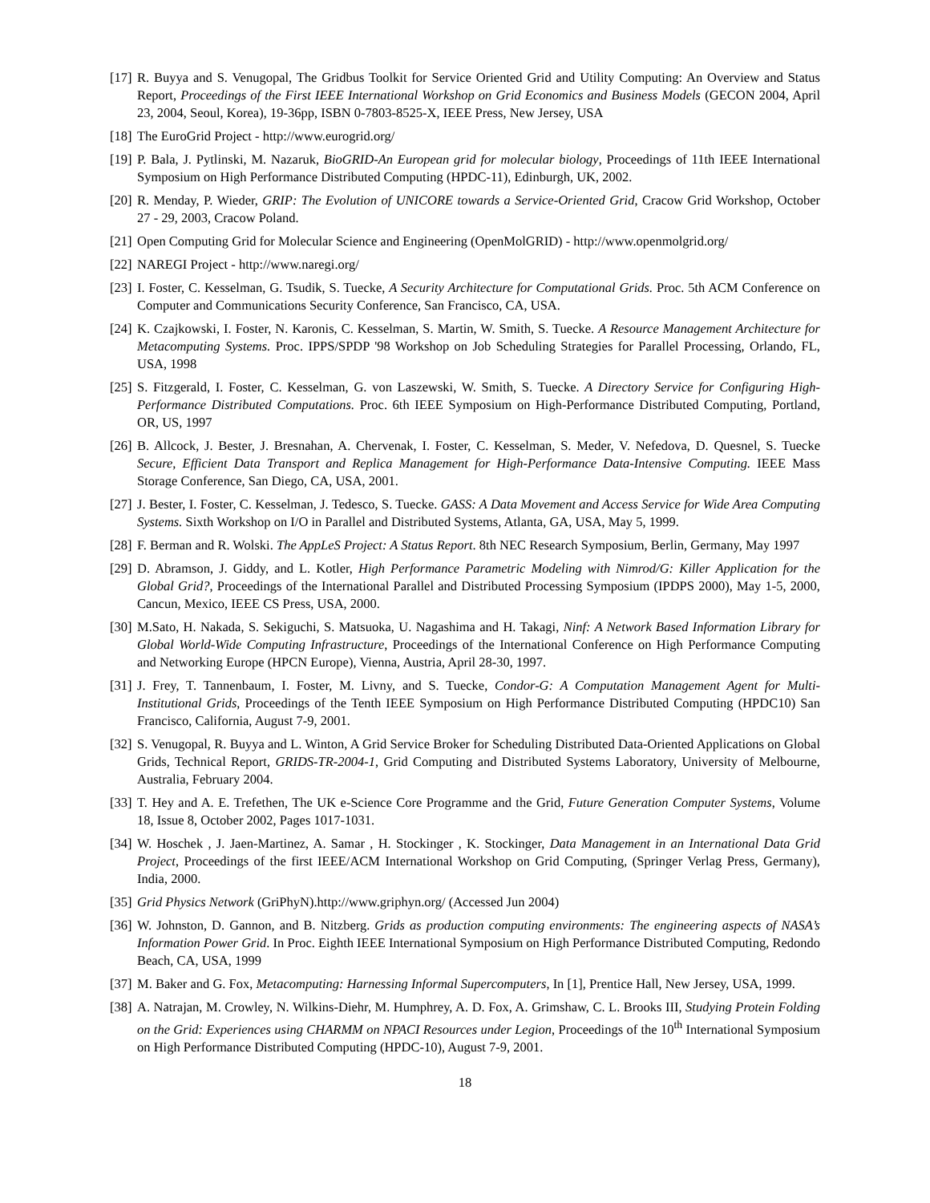[17] R. Buyya and S. Venugopal, The Gridbus Toolkit for Service Oriented Grid and Utility Computing: An Overview and Status Report, Proceedings of the First IEEE International Workshop on Grid Economics and Business Models (GECON 2004, April 23, 2004, Seoul, Korea), 19-36pp, ISBN 0-7803-8525-X, IEEE Press, New Jersey, USA
[18] The EuroGrid Project - http://www.eurogrid.org/
[19] P. Bala, J. Pytlinski, M. Nazaruk, BioGRID-An European grid for molecular biology, Proceedings of 11th IEEE International Symposium on High Performance Distributed Computing (HPDC-11), Edinburgh, UK, 2002.
[20] R. Menday, P. Wieder, GRIP: The Evolution of UNICORE towards a Service-Oriented Grid, Cracow Grid Workshop, October 27 - 29, 2003, Cracow Poland.
[21] Open Computing Grid for Molecular Science and Engineering (OpenMolGRID) - http://www.openmolgrid.org/
[22] NAREGI Project - http://www.naregi.org/
[23] I. Foster, C. Kesselman, G. Tsudik, S. Tuecke, A Security Architecture for Computational Grids. Proc. 5th ACM Conference on Computer and Communications Security Conference, San Francisco, CA, USA.
[24] K. Czajkowski, I. Foster, N. Karonis, C. Kesselman, S. Martin, W. Smith, S. Tuecke. A Resource Management Architecture for Metacomputing Systems. Proc. IPPS/SPDP '98 Workshop on Job Scheduling Strategies for Parallel Processing, Orlando, FL, USA, 1998
[25] S. Fitzgerald, I. Foster, C. Kesselman, G. von Laszewski, W. Smith, S. Tuecke. A Directory Service for Configuring High-Performance Distributed Computations. Proc. 6th IEEE Symposium on High-Performance Distributed Computing, Portland, OR, US, 1997
[26] B. Allcock, J. Bester, J. Bresnahan, A. Chervenak, I. Foster, C. Kesselman, S. Meder, V. Nefedova, D. Quesnel, S. Tuecke Secure, Efficient Data Transport and Replica Management for High-Performance Data-Intensive Computing. IEEE Mass Storage Conference, San Diego, CA, USA, 2001.
[27] J. Bester, I. Foster, C. Kesselman, J. Tedesco, S. Tuecke. GASS: A Data Movement and Access Service for Wide Area Computing Systems. Sixth Workshop on I/O in Parallel and Distributed Systems, Atlanta, GA, USA, May 5, 1999.
[28] F. Berman and R. Wolski. The AppLeS Project: A Status Report. 8th NEC Research Symposium, Berlin, Germany, May 1997
[29] D. Abramson, J. Giddy, and L. Kotler, High Performance Parametric Modeling with Nimrod/G: Killer Application for the Global Grid?, Proceedings of the International Parallel and Distributed Processing Symposium (IPDPS 2000), May 1-5, 2000, Cancun, Mexico, IEEE CS Press, USA, 2000.
[30] M.Sato, H. Nakada, S. Sekiguchi, S. Matsuoka, U. Nagashima and H. Takagi, Ninf: A Network Based Information Library for Global World-Wide Computing Infrastructure, Proceedings of the International Conference on High Performance Computing and Networking Europe (HPCN Europe), Vienna, Austria, April 28-30, 1997.
[31] J. Frey, T. Tannenbaum, I. Foster, M. Livny, and S. Tuecke, Condor-G: A Computation Management Agent for Multi-Institutional Grids, Proceedings of the Tenth IEEE Symposium on High Performance Distributed Computing (HPDC10) San Francisco, California, August 7-9, 2001.
[32] S. Venugopal, R. Buyya and L. Winton, A Grid Service Broker for Scheduling Distributed Data-Oriented Applications on Global Grids, Technical Report, GRIDS-TR-2004-1, Grid Computing and Distributed Systems Laboratory, University of Melbourne, Australia, February 2004.
[33] T. Hey and A. E. Trefethen, The UK e-Science Core Programme and the Grid, Future Generation Computer Systems, Volume 18, Issue 8, October 2002, Pages 1017-1031.
[34] W. Hoschek , J. Jaen-Martinez, A. Samar , H. Stockinger , K. Stockinger, Data Management in an International Data Grid Project, Proceedings of the first IEEE/ACM International Workshop on Grid Computing, (Springer Verlag Press, Germany), India, 2000.
[35] Grid Physics Network (GriPhyN).http://www.griphyn.org/ (Accessed Jun 2004)
[36] W. Johnston, D. Gannon, and B. Nitzberg. Grids as production computing environments: The engineering aspects of NASA’s Information Power Grid. In Proc. Eighth IEEE International Symposium on High Performance Distributed Computing, Redondo Beach, CA, USA, 1999
[37] M. Baker and G. Fox, Metacomputing: Harnessing Informal Supercomputers, In [1], Prentice Hall, New Jersey, USA, 1999.
[38] A. Natrajan, M. Crowley, N. Wilkins-Diehr, M. Humphrey, A. D. Fox, A. Grimshaw, C. L. Brooks III, Studying Protein Folding on the Grid: Experiences using CHARMM on NPACI Resources under Legion, Proceedings of the 10<sup>th</sup> International Symposium on High Performance Distributed Computing (HPDC-10), August 7-9, 2001.
18